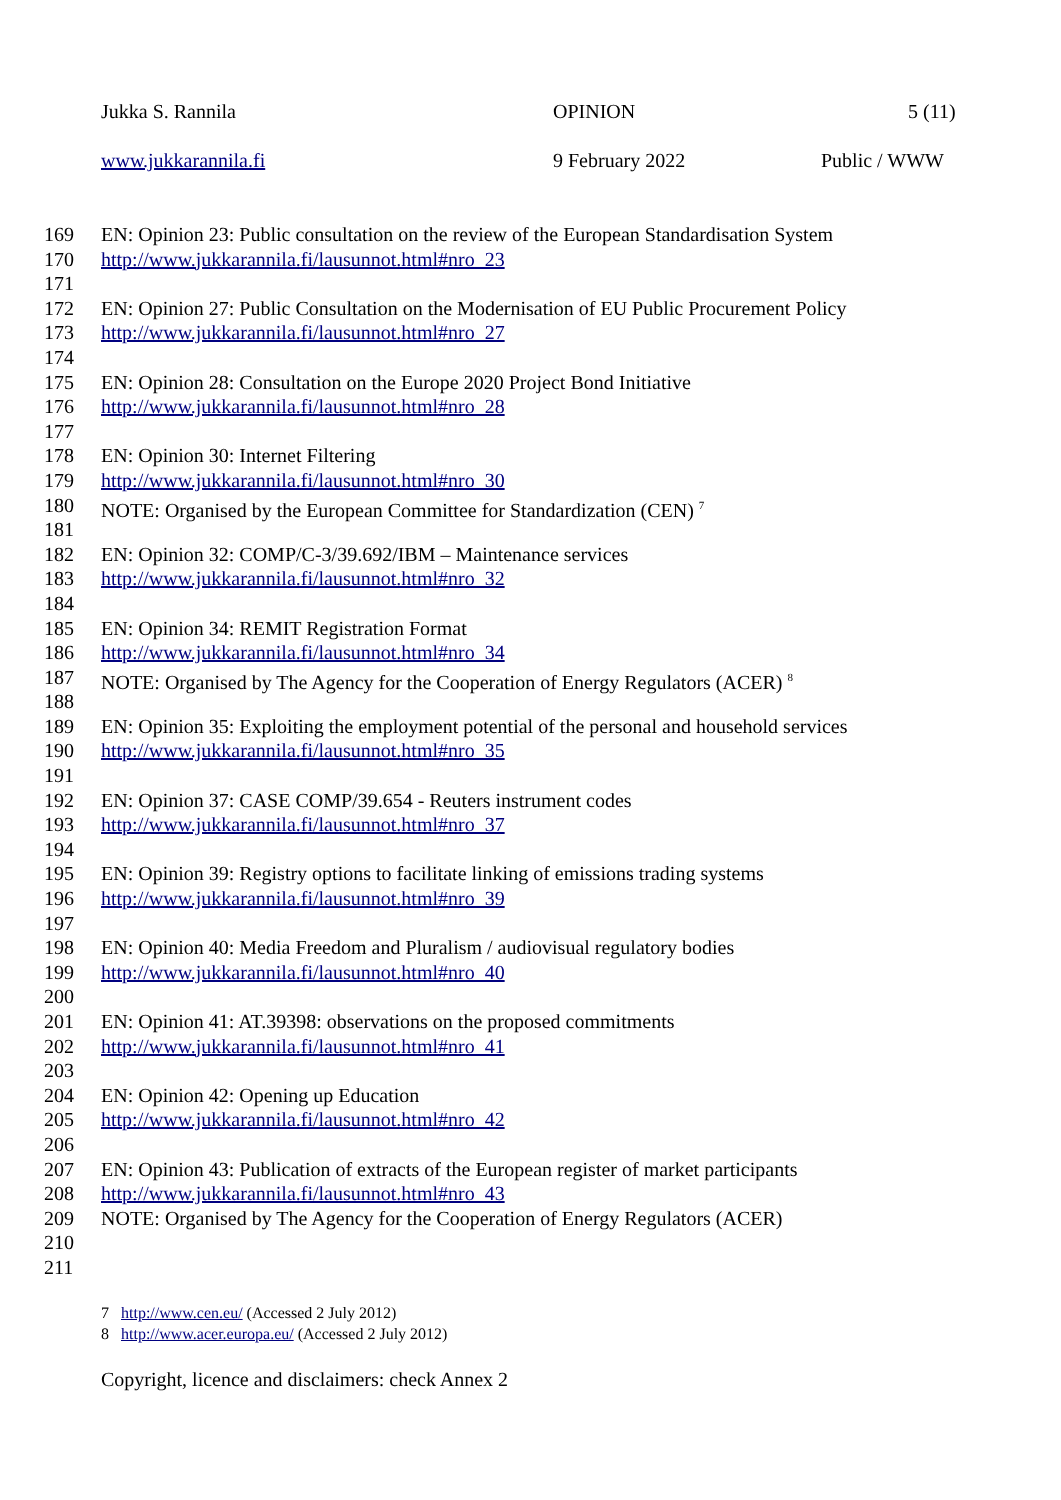Jukka S. Rannila OPINION 5 (11)
www.jukkarannila.fi 9 February 2022 Public / WWW
169 EN: Opinion 23: Public consultation on the review of the European Standardisation System
170 http://www.jukkarannila.fi/lausunnot.html#nro_23
171
172 EN: Opinion 27: Public Consultation on the Modernisation of EU Public Procurement Policy
173 http://www.jukkarannila.fi/lausunnot.html#nro_27
174
175 EN: Opinion 28: Consultation on the Europe 2020 Project Bond Initiative
176 http://www.jukkarannila.fi/lausunnot.html#nro_28
177
178 EN: Opinion 30: Internet Filtering
179 http://www.jukkarannila.fi/lausunnot.html#nro_30
180 NOTE: Organised by the European Committee for Standardization (CEN) <sup>7</sup>
181
182 EN: Opinion 32: COMP/C-3/39.692/IBM – Maintenance services
183 http://www.jukkarannila.fi/lausunnot.html#nro_32
184
185 EN: Opinion 34: REMIT Registration Format
186 http://www.jukkarannila.fi/lausunnot.html#nro_34
187 NOTE: Organised by The Agency for the Cooperation of Energy Regulators (ACER) <sup>8</sup>
188
189 EN: Opinion 35: Exploiting the employment potential of the personal and household services
190 http://www.jukkarannila.fi/lausunnot.html#nro_35
191
192 EN: Opinion 37: CASE COMP/39.654 - Reuters instrument codes
193 http://www.jukkarannila.fi/lausunnot.html#nro_37
194
195 EN: Opinion 39: Registry options to facilitate linking of emissions trading systems
196 http://www.jukkarannila.fi/lausunnot.html#nro_39
197
198 EN: Opinion 40: Media Freedom and Pluralism / audiovisual regulatory bodies
199 http://www.jukkarannila.fi/lausunnot.html#nro_40
200
201 EN: Opinion 41: AT.39398: observations on the proposed commitments
202 http://www.jukkarannila.fi/lausunnot.html#nro_41
203
204 EN: Opinion 42: Opening up Education
205 http://www.jukkarannila.fi/lausunnot.html#nro_42
206
207 EN: Opinion 43: Publication of extracts of the European register of market participants
208 http://www.jukkarannila.fi/lausunnot.html#nro_43
209 NOTE: Organised by The Agency for the Cooperation of Energy Regulators (ACER)
210
211
7 http://www.cen.eu/ (Accessed 2 July 2012)
8 http://www.acer.europa.eu/ (Accessed 2 July 2012)
Copyright, licence and disclaimers: check Annex 2